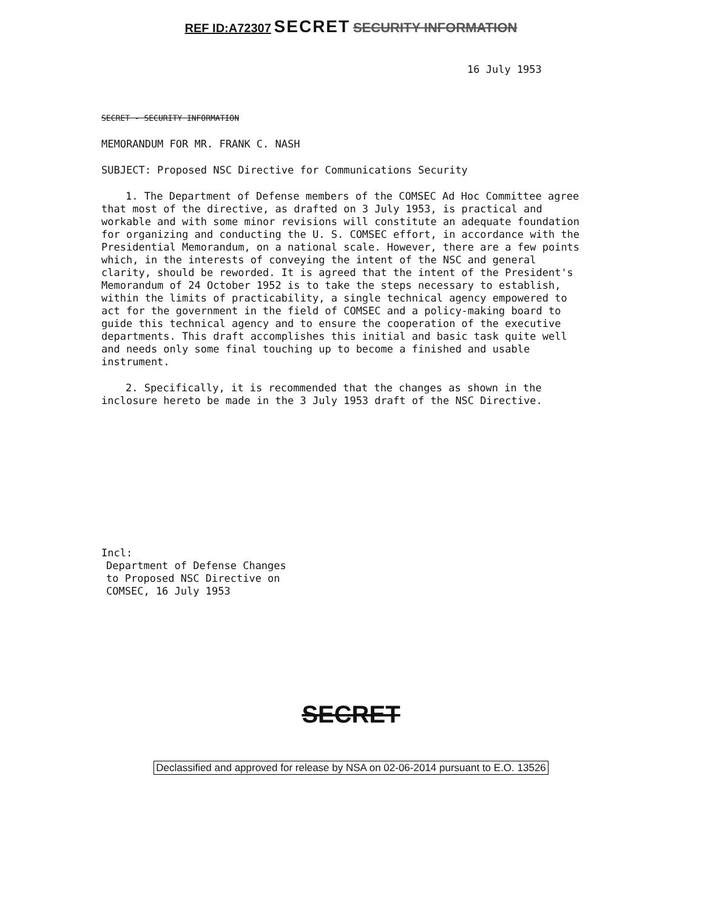REF ID:A72307 SECRET SECURITY INFORMATION
16 July 1953
SECRET - SECURITY INFORMATION
MEMORANDUM FOR MR. FRANK C. NASH
SUBJECT: Proposed NSC Directive for Communications Security
1. The Department of Defense members of the COMSEC Ad Hoc Committee agree that most of the directive, as drafted on 3 July 1953, is practical and workable and with some minor revisions will constitute an adequate foundation for organizing and conducting the U. S. COMSEC effort, in accordance with the Presidential Memorandum, on a national scale. However, there are a few points which, in the interests of conveying the intent of the NSC and general clarity, should be reworded. It is agreed that the intent of the President's Memorandum of 24 October 1952 is to take the steps necessary to establish, within the limits of practicability, a single technical agency empowered to act for the government in the field of COMSEC and a policy-making board to guide this technical agency and to ensure the cooperation of the executive departments. This draft accomplishes this initial and basic task quite well and needs only some final touching up to become a finished and usable instrument.
2. Specifically, it is recommended that the changes as shown in the inclosure hereto be made in the 3 July 1953 draft of the NSC Directive.
Incl:
Department of Defense Changes
to Proposed NSC Directive on
COMSEC, 16 July 1953
SECRET
Declassified and approved for release by NSA on 02-06-2014 pursuant to E.O. 13526